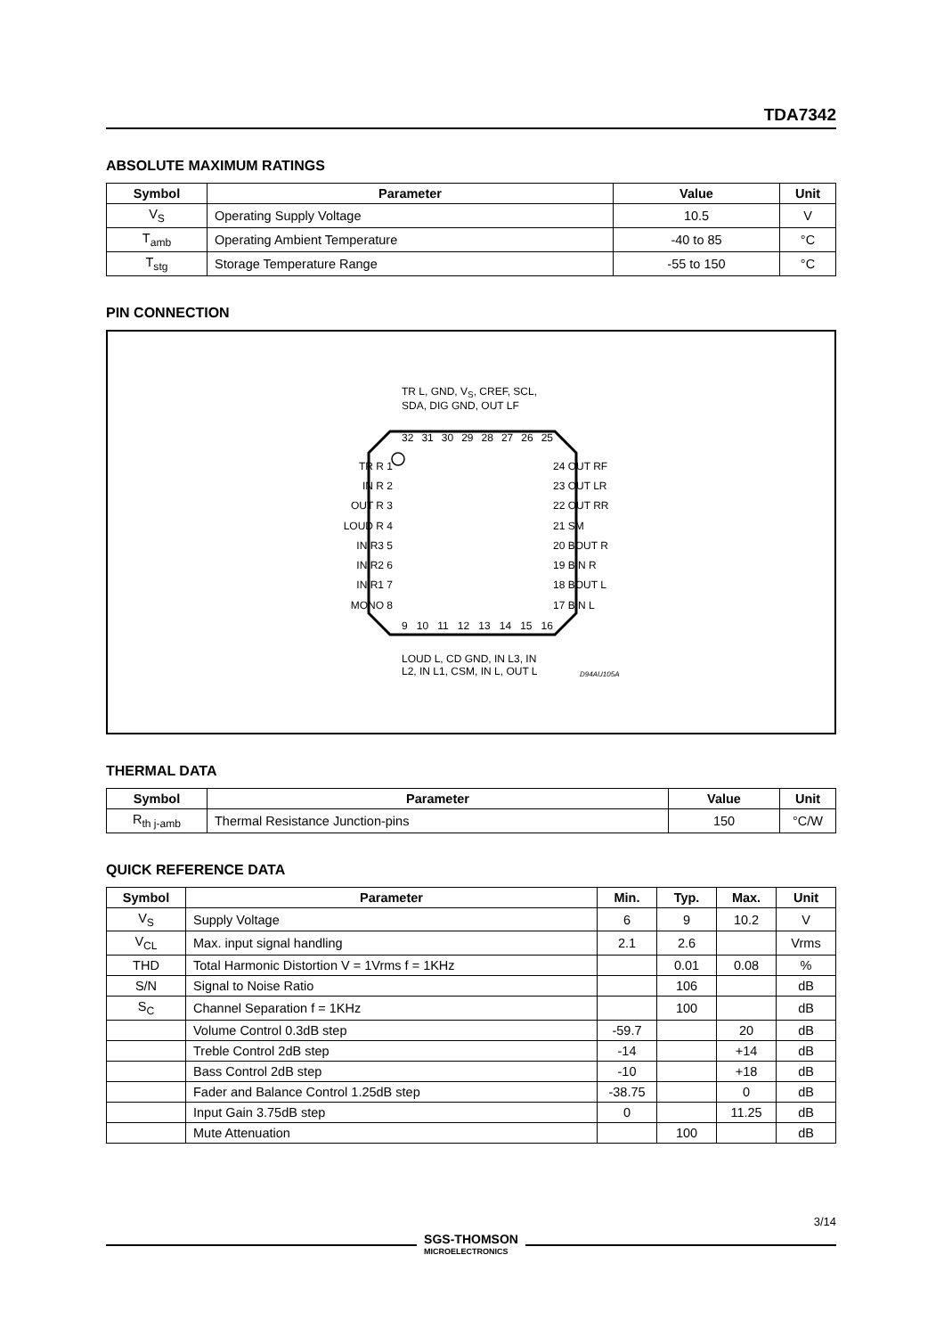TDA7342
ABSOLUTE MAXIMUM RATINGS
| Symbol | Parameter | Value | Unit |
| --- | --- | --- | --- |
| V<sub>S</sub> | Operating Supply Voltage | 10.5 | V |
| T<sub>amb</sub> | Operating Ambient Temperature | -40 to 85 | °C |
| T<sub>stg</sub> | Storage Temperature Range | -55 to 150 | °C |
PIN CONNECTION
32 31 30 29 28 27 26 25
TR L, GND, V<sub>S</sub>, CREF, SCL, SDA, DIG GND, OUT LF
TR R 1
IN R 2
OUT R 3
LOUD R 4
IN R3 5
IN R2 6
IN R1 7
MONO 8
24 OUT RF
23 OUT LR
22 OUT RR
21 SM
20 BOUT R
19 BIN R
18 BOUT L
17 BIN L
9 10 11 12 13 14 15 16
LOUD L, CD GND, IN L3, IN L2, IN L1, CSM, IN L, OUT L
D94AU105A
THERMAL DATA
| Symbol | Parameter | Value | Unit |
| --- | --- | --- | --- |
| R<sub>th j-amb</sub> | Thermal Resistance Junction-pins | 150 | °C/W |
QUICK REFERENCE DATA
| Symbol | Parameter | Min. | Typ. | Max. | Unit |
| --- | --- | --- | --- | --- | --- |
| V<sub>S</sub> | Supply Voltage | 6 | 9 | 10.2 | V |
| V<sub>CL</sub> | Max. input signal handling | 2.1 | 2.6 | | Vrms |
| THD | Total Harmonic Distortion V = 1Vrms f = 1KHz | | 0.01 | 0.08 | % |
| S/N | Signal to Noise Ratio | | 106 | | dB |
| S<sub>C</sub> | Channel Separation f = 1KHz | | 100 | | dB |
| | Volume Control 0.3dB step | -59.7 | | 20 | dB |
| | Treble Control 2dB step | -14 | | +14 | dB |
| | Bass Control 2dB step | -10 | | +18 | dB |
| | Fader and Balance Control 1.25dB step | -38.75 | | 0 | dB |
| | Input Gain 3.75dB step | 0 | | 11.25 | dB |
| | Mute Attenuation | | 100 | | dB |
3/14
SGS-THOMSON
MICROELECTRONICS